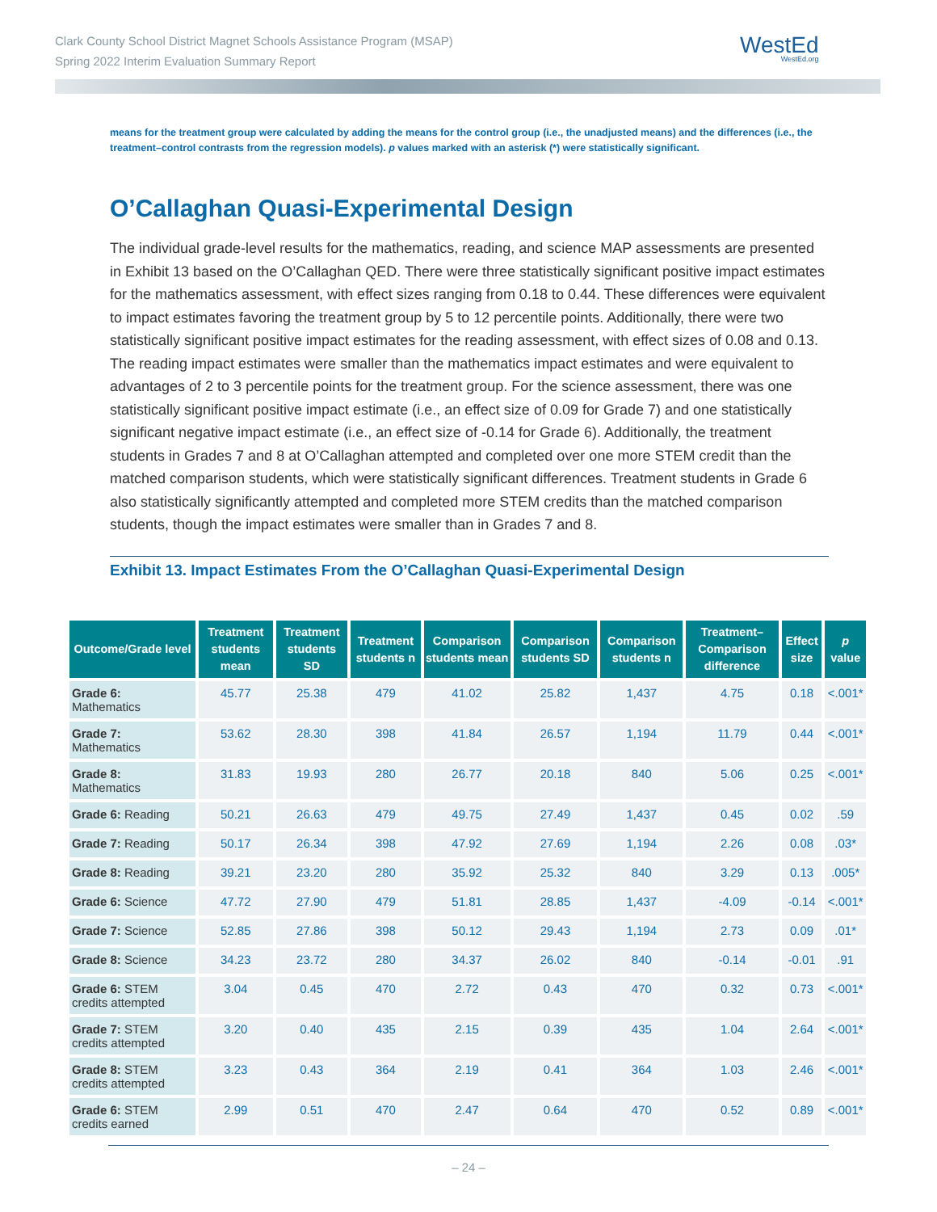Clark County School District Magnet Schools Assistance Program (MSAP)
Spring 2022 Interim Evaluation Summary Report
WestEd
WestEd.org
means for the treatment group were calculated by adding the means for the control group (i.e., the unadjusted means) and the differences (i.e., the treatment–control contrasts from the regression models). p values marked with an asterisk (*) were statistically significant.
O’Callaghan Quasi-Experimental Design
The individual grade-level results for the mathematics, reading, and science MAP assessments are presented in Exhibit 13 based on the O’Callaghan QED. There were three statistically significant positive impact estimates for the mathematics assessment, with effect sizes ranging from 0.18 to 0.44. These differences were equivalent to impact estimates favoring the treatment group by 5 to 12 percentile points. Additionally, there were two statistically significant positive impact estimates for the reading assessment, with effect sizes of 0.08 and 0.13. The reading impact estimates were smaller than the mathematics impact estimates and were equivalent to advantages of 2 to 3 percentile points for the treatment group. For the science assessment, there was one statistically significant positive impact estimate (i.e., an effect size of 0.09 for Grade 7) and one statistically significant negative impact estimate (i.e., an effect size of -0.14 for Grade 6). Additionally, the treatment students in Grades 7 and 8 at O’Callaghan attempted and completed over one more STEM credit than the matched comparison students, which were statistically significant differences. Treatment students in Grade 6 also statistically significantly attempted and completed more STEM credits than the matched comparison students, though the impact estimates were smaller than in Grades 7 and 8.
Exhibit 13. Impact Estimates From the O’Callaghan Quasi-Experimental Design
| Outcome/Grade level | Treatment students mean | Treatment students SD | Treatment students n | Comparison students mean | Comparison students SD | Comparison students n | Treatment–Comparison difference | Effect size | p value |
| --- | --- | --- | --- | --- | --- | --- | --- | --- | --- |
| Grade 6: Mathematics | 45.77 | 25.38 | 479 | 41.02 | 25.82 | 1,437 | 4.75 | 0.18 | <.001* |
| Grade 7: Mathematics | 53.62 | 28.30 | 398 | 41.84 | 26.57 | 1,194 | 11.79 | 0.44 | <.001* |
| Grade 8: Mathematics | 31.83 | 19.93 | 280 | 26.77 | 20.18 | 840 | 5.06 | 0.25 | <.001* |
| Grade 6: Reading | 50.21 | 26.63 | 479 | 49.75 | 27.49 | 1,437 | 0.45 | 0.02 | .59 |
| Grade 7: Reading | 50.17 | 26.34 | 398 | 47.92 | 27.69 | 1,194 | 2.26 | 0.08 | .03* |
| Grade 8: Reading | 39.21 | 23.20 | 280 | 35.92 | 25.32 | 840 | 3.29 | 0.13 | .005* |
| Grade 6: Science | 47.72 | 27.90 | 479 | 51.81 | 28.85 | 1,437 | -4.09 | -0.14 | <.001* |
| Grade 7: Science | 52.85 | 27.86 | 398 | 50.12 | 29.43 | 1,194 | 2.73 | 0.09 | .01* |
| Grade 8: Science | 34.23 | 23.72 | 280 | 34.37 | 26.02 | 840 | -0.14 | -0.01 | .91 |
| Grade 6: STEM credits attempted | 3.04 | 0.45 | 470 | 2.72 | 0.43 | 470 | 0.32 | 0.73 | <.001* |
| Grade 7: STEM credits attempted | 3.20 | 0.40 | 435 | 2.15 | 0.39 | 435 | 1.04 | 2.64 | <.001* |
| Grade 8: STEM credits attempted | 3.23 | 0.43 | 364 | 2.19 | 0.41 | 364 | 1.03 | 2.46 | <.001* |
| Grade 6: STEM credits earned | 2.99 | 0.51 | 470 | 2.47 | 0.64 | 470 | 0.52 | 0.89 | <.001* |
– 24 –